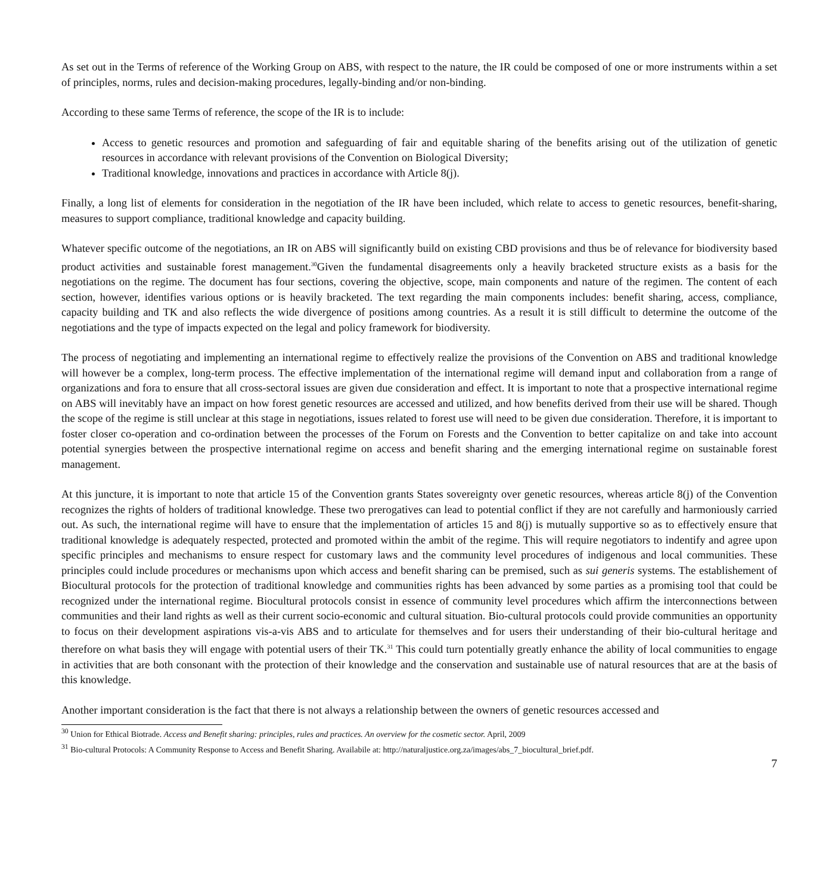As set out in the Terms of reference of the Working Group on ABS, with respect to the nature, the IR could be composed of one or more instruments within a set of principles, norms, rules and decision-making procedures, legally-binding and/or non-binding.
According to these same Terms of reference, the scope of the IR is to include:
Access to genetic resources and promotion and safeguarding of fair and equitable sharing of the benefits arising out of the utilization of genetic resources in accordance with relevant provisions of the Convention on Biological Diversity;
Traditional knowledge, innovations and practices in accordance with Article 8(j).
Finally, a long list of elements for consideration in the negotiation of the IR have been included, which relate to access to genetic resources, benefit-sharing, measures to support compliance, traditional knowledge and capacity building.
Whatever specific outcome of the negotiations, an IR on ABS will significantly build on existing CBD provisions and thus be of relevance for biodiversity based product activities and sustainable forest management.<sup>30</sup>Given the fundamental disagreements only a heavily bracketed structure exists as a basis for the negotiations on the regime. The document has four sections, covering the objective, scope, main components and nature of the regimen. The content of each section, however, identifies various options or is heavily bracketed. The text regarding the main components includes: benefit sharing, access, compliance, capacity building and TK and also reflects the wide divergence of positions among countries. As a result it is still difficult to determine the outcome of the negotiations and the type of impacts expected on the legal and policy framework for biodiversity.
The process of negotiating and implementing an international regime to effectively realize the provisions of the Convention on ABS and traditional knowledge will however be a complex, long-term process. The effective implementation of the international regime will demand input and collaboration from a range of organizations and fora to ensure that all cross-sectoral issues are given due consideration and effect. It is important to note that a prospective international regime on ABS will inevitably have an impact on how forest genetic resources are accessed and utilized, and how benefits derived from their use will be shared. Though the scope of the regime is still unclear at this stage in negotiations, issues related to forest use will need to be given due consideration. Therefore, it is important to foster closer co-operation and co-ordination between the processes of the Forum on Forests and the Convention to better capitalize on and take into account potential synergies between the prospective international regime on access and benefit sharing and the emerging international regime on sustainable forest management.
At this juncture, it is important to note that article 15 of the Convention grants States sovereignty over genetic resources, whereas article 8(j) of the Convention recognizes the rights of holders of traditional knowledge. These two prerogatives can lead to potential conflict if they are not carefully and harmoniously carried out. As such, the international regime will have to ensure that the implementation of articles 15 and 8(j) is mutually supportive so as to effectively ensure that traditional knowledge is adequately respected, protected and promoted within the ambit of the regime. This will require negotiators to indentify and agree upon specific principles and mechanisms to ensure respect for customary laws and the community level procedures of indigenous and local communities. These principles could include procedures or mechanisms upon which access and benefit sharing can be premised, such as sui generis systems. The establishement of Biocultural protocols for the protection of traditional knowledge and communities rights has been advanced by some parties as a promising tool that could be recognized under the international regime. Biocultural protocols consist in essence of community level procedures which affirm the interconnections between communities and their land rights as well as their current socio-economic and cultural situation. Bio-cultural protocols could provide communities an opportunity to focus on their development aspirations vis-a-vis ABS and to articulate for themselves and for users their understanding of their bio-cultural heritage and therefore on what basis they will engage with potential users of their TK.<sup>31</sup> This could turn potentially greatly enhance the ability of local communities to engage in activities that are both consonant with the protection of their knowledge and the conservation and sustainable use of natural resources that are at the basis of this knowledge.
Another important consideration is the fact that there is not always a relationship between the owners of genetic resources accessed and
<sup>30</sup> Union for Ethical Biotrade. Access and Benefit sharing: principles, rules and practices. An overview for the cosmetic sector. April, 2009
<sup>31</sup> Bio-cultural Protocols: A Community Response to Access and Benefit Sharing. Availabile at: http://naturaljustice.org.za/images/abs_7_biocultural_brief.pdf.
7